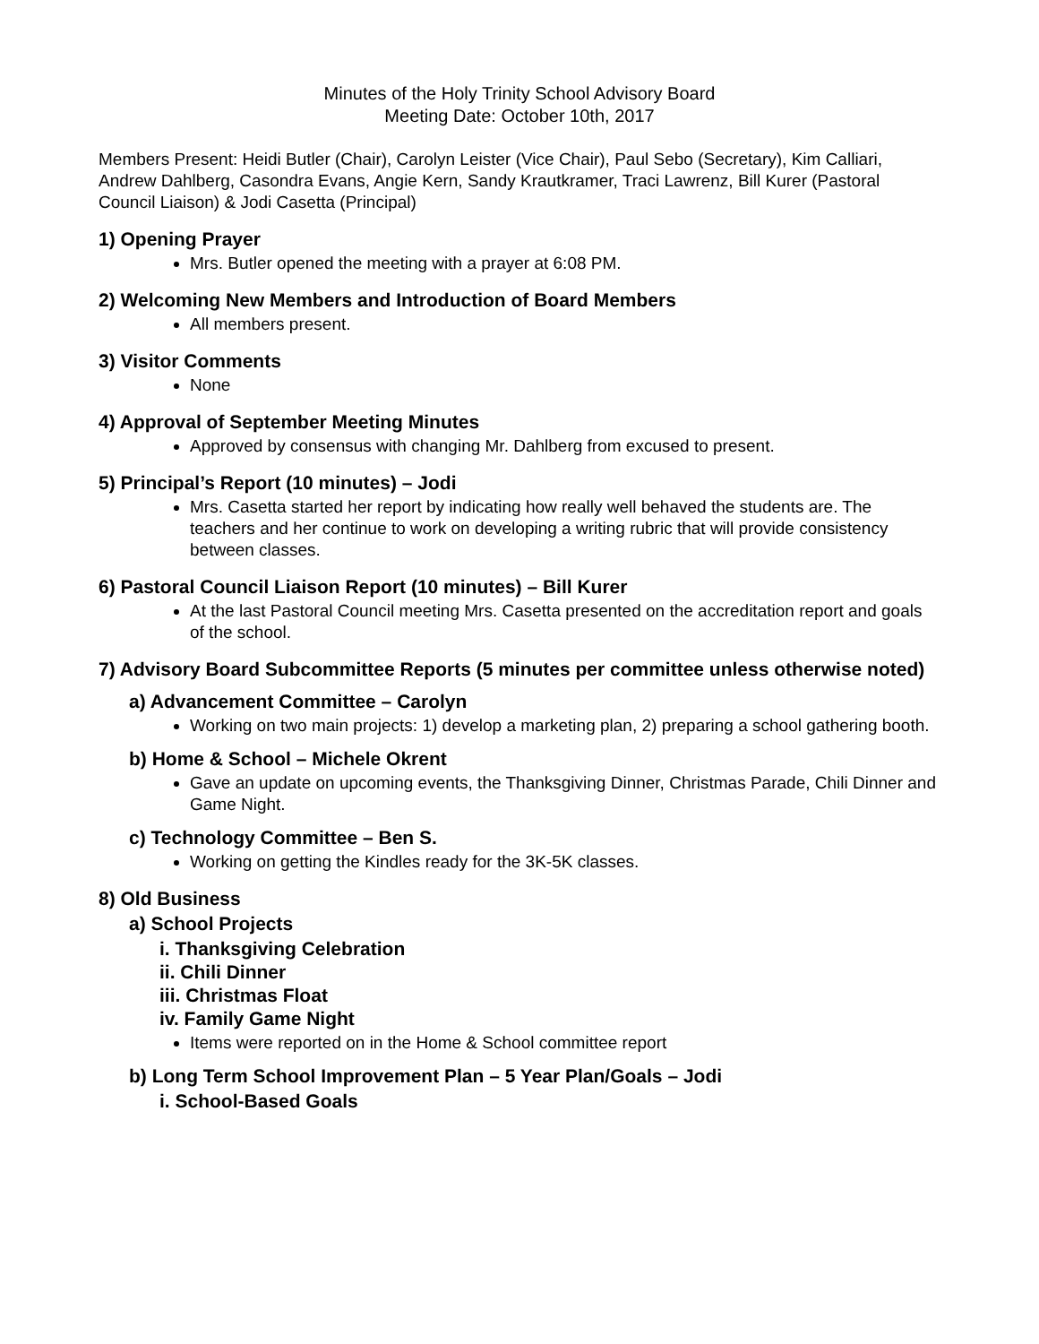Minutes of the Holy Trinity School Advisory Board
Meeting Date: October 10th, 2017
Members Present: Heidi Butler (Chair), Carolyn Leister (Vice Chair), Paul Sebo (Secretary), Kim Calliari, Andrew Dahlberg, Casondra Evans, Angie Kern, Sandy Krautkramer, Traci Lawrenz, Bill Kurer (Pastoral Council Liaison) & Jodi Casetta (Principal)
1) Opening Prayer
Mrs. Butler opened the meeting with a prayer at 6:08 PM.
2) Welcoming New Members and Introduction of Board Members
All members present.
3) Visitor Comments
None
4) Approval of September Meeting Minutes
Approved by consensus with changing Mr. Dahlberg from excused to present.
5) Principal’s Report (10 minutes) – Jodi
Mrs. Casetta started her report by indicating how really well behaved the students are. The teachers and her continue to work on developing a writing rubric that will provide consistency between classes.
6) Pastoral Council Liaison Report (10 minutes) – Bill Kurer
At the last Pastoral Council meeting Mrs. Casetta presented on the accreditation report and goals of the school.
7) Advisory Board Subcommittee Reports (5 minutes per committee unless otherwise noted)
a) Advancement Committee – Carolyn
Working on two main projects: 1) develop a marketing plan, 2) preparing a school gathering booth.
b) Home & School – Michele Okrent
Gave an update on upcoming events, the Thanksgiving Dinner, Christmas Parade, Chili Dinner and Game Night.
c) Technology Committee – Ben S.
Working on getting the Kindles ready for the 3K-5K classes.
8) Old Business
a) School Projects
i. Thanksgiving Celebration
ii. Chili Dinner
iii. Christmas Float
iv. Family Game Night
Items were reported on in the Home & School committee report
b) Long Term School Improvement Plan – 5 Year Plan/Goals – Jodi
i. School-Based Goals